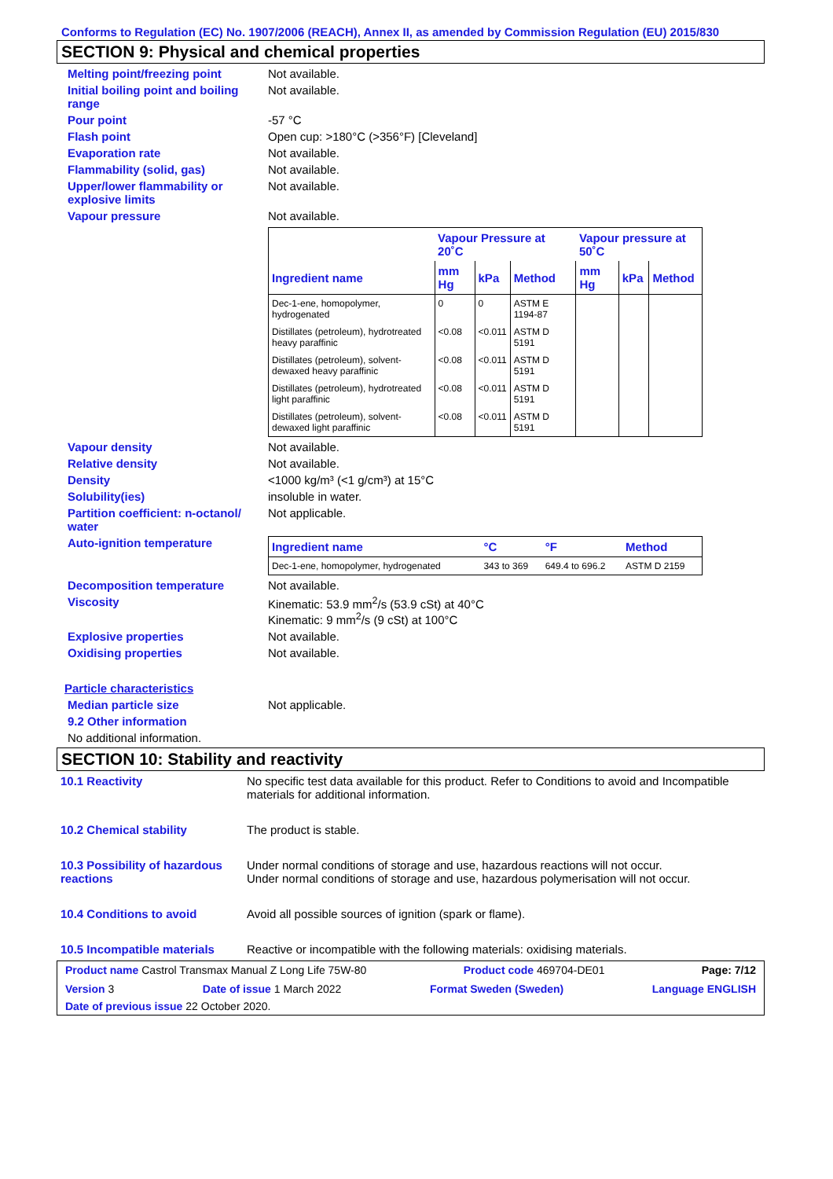Conforms to Regulation (EC) No. 1907/2006 (REACH), Annex II, as amended by Commission Regulation (EU) 2015/830
SECTION 9: Physical and chemical properties
Melting point/freezing point Not available.
Initial boiling point and boiling range
Not available.
Pour point -57 °C
Flash point Open cup: >180°C (>356°F) [Cleveland]
Evaporation rate Not available.
Flammability (solid, gas) Not available.
Upper/lower flammability or explosive limits
Not available.
Vapour pressure Not available.
| | Vapour Pressure at 20˚C | | | Vapour pressure at 50˚C | | |
| --- | --- | --- | --- | --- | --- | --- |
| Ingredient name | mm Hg | kPa | Method | mm Hg | kPa | Method |
| Dec-1-ene, homopolymer, hydrogenated | 0 | 0 | ASTM E 1194-87 | | | |
| Distillates (petroleum), hydrotreated heavy paraffinic | <0.08 | <0.011 | ASTM D 5191 | | | |
| Distillates (petroleum), solvent-dewaxed heavy paraffinic | <0.08 | <0.011 | ASTM D 5191 | | | |
| Distillates (petroleum), hydrotreated light paraffinic | <0.08 | <0.011 | ASTM D 5191 | | | |
| Distillates (petroleum), solvent-dewaxed light paraffinic | <0.08 | <0.011 | ASTM D 5191 | | | |
Vapour density Not available.
Relative density Not available.
Density <1000 kg/m³ (<1 g/cm³) at 15°C
Solubility(ies) insoluble in water.
Partition coefficient: n-octanol/ water
Not applicable.
Auto-ignition temperature
| Ingredient name | °C | °F | Method |
| --- | --- | --- | --- |
| Dec-1-ene, homopolymer, hydrogenated | 343 to 369 | 649.4 to 696.2 | ASTM D 2159 |
Decomposition temperature Not available.
Viscosity Kinematic: 53.9 mm<sup>2</sup>/s (53.9 cSt) at 40°C
Kinematic: 9 mm<sup>2</sup>/s (9 cSt) at 100°C
Explosive properties Not available.
Oxidising properties Not available.
Particle characteristics
Median particle size Not applicable.
9.2 Other information
No additional information.
SECTION 10: Stability and reactivity
10.1 Reactivity No specific test data available for this product. Refer to Conditions to avoid and Incompatible materials for additional information.
10.2 Chemical stability The product is stable.
10.3 Possibility of hazardous reactions
Under normal conditions of storage and use, hazardous reactions will not occur.
Under normal conditions of storage and use, hazardous polymerisation will not occur.
10.4 Conditions to avoid Avoid all possible sources of ignition (spark or flame).
10.5 Incompatible materials
Reactive or incompatible with the following materials: oxidising materials.
Product name Castrol Transmax Manual Z Long Life 75W-80 Product code 469704-DE01 Page: 7/12
Version 3 Date of issue 1 March 2022 Format Sweden (Sweden) Language ENGLISH
Date of previous issue 22 October 2020.